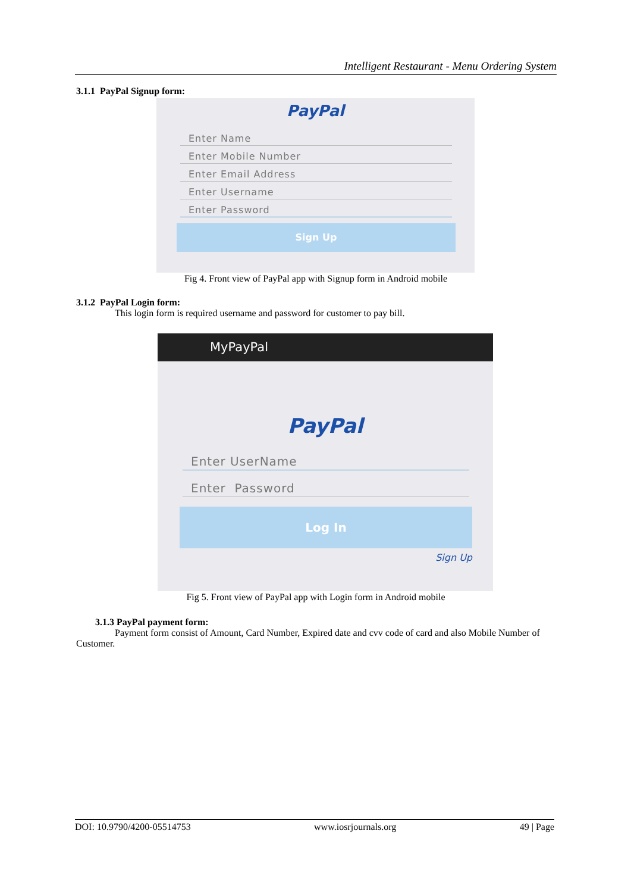Intelligent Restaurant - Menu Ordering System
3.1.1 PayPal Signup form:
PayPal
Enter Name
Enter Mobile Number
Enter Email Address
Enter Username
Enter Password
Sign Up
Fig 4. Front view of PayPal app with Signup form in Android mobile
3.1.2 PayPal Login form:
This login form is required username and password for customer to pay bill.
MyPayPal
PayPal
Enter UserName
Enter Password
Log In
Sign Up
Fig 5. Front view of PayPal app with Login form in Android mobile
3.1.3 PayPal payment form:
Payment form consist of Amount, Card Number, Expired date and cvv code of card and also Mobile Number of Customer.
DOI: 10.9790/4200-05514753 www.iosrjournals.org 49 | Page